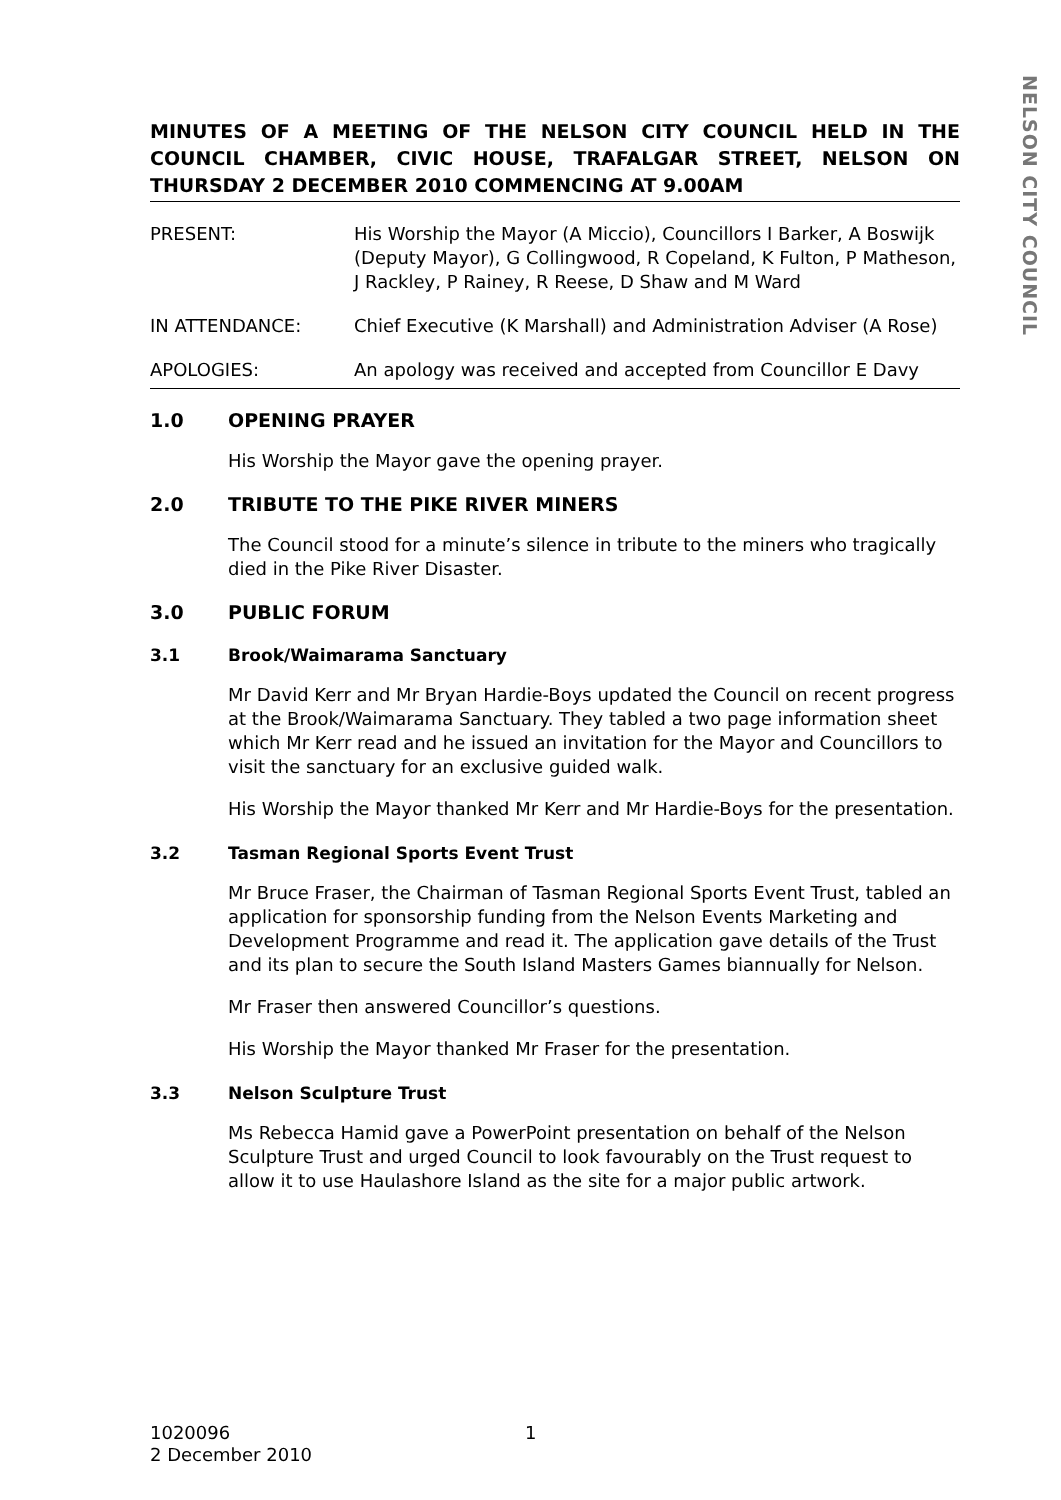NELSON CITY COUNCIL
MINUTES OF A MEETING OF THE NELSON CITY COUNCIL HELD IN THE COUNCIL CHAMBER, CIVIC HOUSE, TRAFALGAR STREET, NELSON ON THURSDAY 2 DECEMBER 2010 COMMENCING AT 9.00AM
PRESENT: His Worship the Mayor (A Miccio), Councillors I Barker, A Boswijk (Deputy Mayor), G Collingwood, R Copeland, K Fulton, P Matheson, J Rackley, P Rainey, R Reese, D Shaw and M Ward
IN ATTENDANCE: Chief Executive (K Marshall) and Administration Adviser (A Rose)
APOLOGIES: An apology was received and accepted from Councillor E Davy
1.0 OPENING PRAYER
His Worship the Mayor gave the opening prayer.
2.0 TRIBUTE TO THE PIKE RIVER MINERS
The Council stood for a minute’s silence in tribute to the miners who tragically died in the Pike River Disaster.
3.0 PUBLIC FORUM
3.1 Brook/Waimarama Sanctuary
Mr David Kerr and Mr Bryan Hardie-Boys updated the Council on recent progress at the Brook/Waimarama Sanctuary. They tabled a two page information sheet which Mr Kerr read and he issued an invitation for the Mayor and Councillors to visit the sanctuary for an exclusive guided walk.
His Worship the Mayor thanked Mr Kerr and Mr Hardie-Boys for the presentation.
3.2 Tasman Regional Sports Event Trust
Mr Bruce Fraser, the Chairman of Tasman Regional Sports Event Trust, tabled an application for sponsorship funding from the Nelson Events Marketing and Development Programme and read it. The application gave details of the Trust and its plan to secure the South Island Masters Games biannually for Nelson.
Mr Fraser then answered Councillor’s questions.
His Worship the Mayor thanked Mr Fraser for the presentation.
3.3 Nelson Sculpture Trust
Ms Rebecca Hamid gave a PowerPoint presentation on behalf of the Nelson Sculpture Trust and urged Council to look favourably on the Trust request to allow it to use Haulashore Island as the site for a major public artwork.
1020096 1
2 December 2010